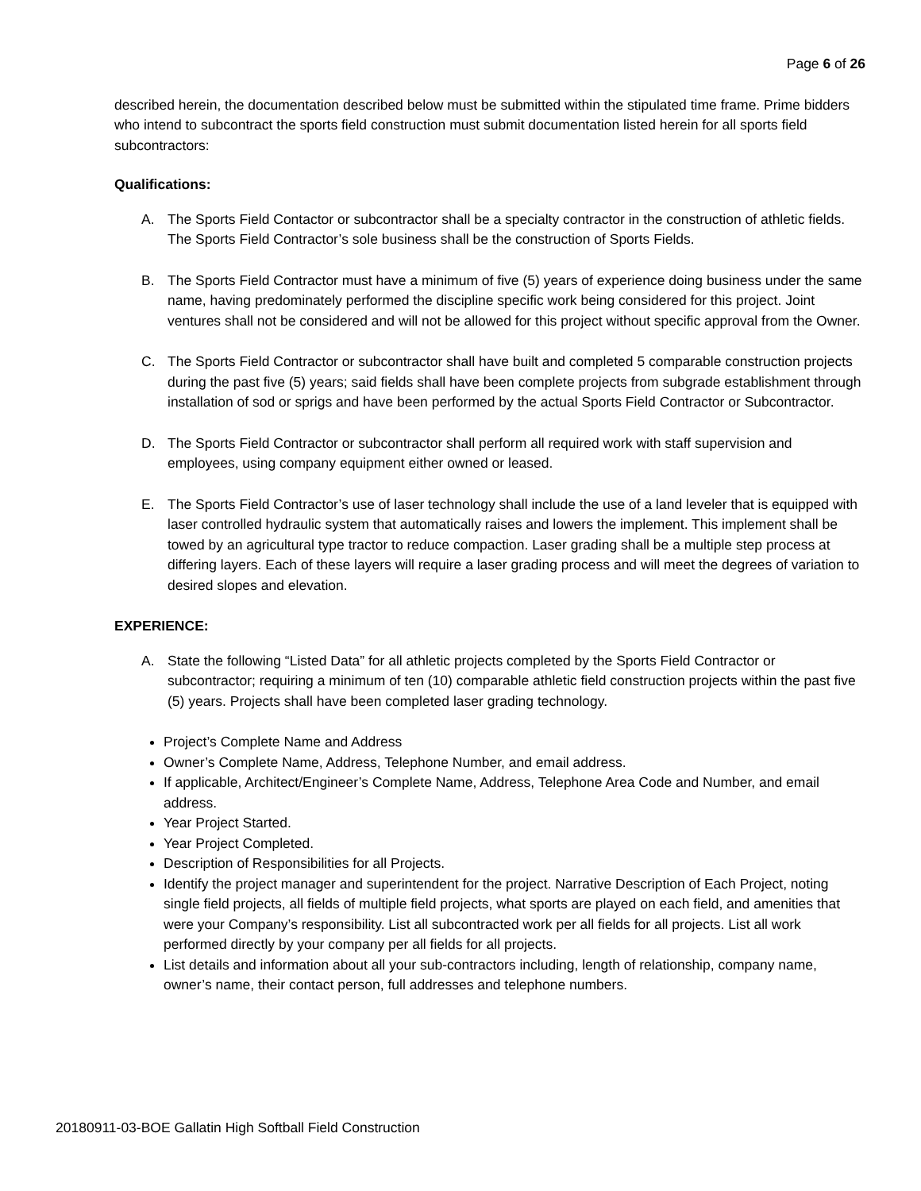Page 6 of 26
described herein, the documentation described below must be submitted within the stipulated time frame. Prime bidders who intend to subcontract the sports field construction must submit documentation listed herein for all sports field subcontractors:
Qualifications:
A. The Sports Field Contactor or subcontractor shall be a specialty contractor in the construction of athletic fields. The Sports Field Contractor’s sole business shall be the construction of Sports Fields.
B. The Sports Field Contractor must have a minimum of five (5) years of experience doing business under the same name, having predominately performed the discipline specific work being considered for this project. Joint ventures shall not be considered and will not be allowed for this project without specific approval from the Owner.
C. The Sports Field Contractor or subcontractor shall have built and completed 5 comparable construction projects during the past five (5) years; said fields shall have been complete projects from subgrade establishment through installation of sod or sprigs and have been performed by the actual Sports Field Contractor or Subcontractor.
D. The Sports Field Contractor or subcontractor shall perform all required work with staff supervision and employees, using company equipment either owned or leased.
E. The Sports Field Contractor’s use of laser technology shall include the use of a land leveler that is equipped with laser controlled hydraulic system that automatically raises and lowers the implement. This implement shall be towed by an agricultural type tractor to reduce compaction. Laser grading shall be a multiple step process at differing layers. Each of these layers will require a laser grading process and will meet the degrees of variation to desired slopes and elevation.
EXPERIENCE:
A. State the following “Listed Data” for all athletic projects completed by the Sports Field Contractor or subcontractor; requiring a minimum of ten (10) comparable athletic field construction projects within the past five (5) years. Projects shall have been completed laser grading technology.
Project’s Complete Name and Address
Owner’s Complete Name, Address, Telephone Number, and email address.
If applicable, Architect/Engineer’s Complete Name, Address, Telephone Area Code and Number, and email address.
Year Project Started.
Year Project Completed.
Description of Responsibilities for all Projects.
Identify the project manager and superintendent for the project. Narrative Description of Each Project, noting single field projects, all fields of multiple field projects, what sports are played on each field, and amenities that were your Company’s responsibility. List all subcontracted work per all fields for all projects. List all work performed directly by your company per all fields for all projects.
List details and information about all your sub-contractors including, length of relationship, company name, owner’s name, their contact person, full addresses and telephone numbers.
20180911-03-BOE Gallatin High Softball Field Construction